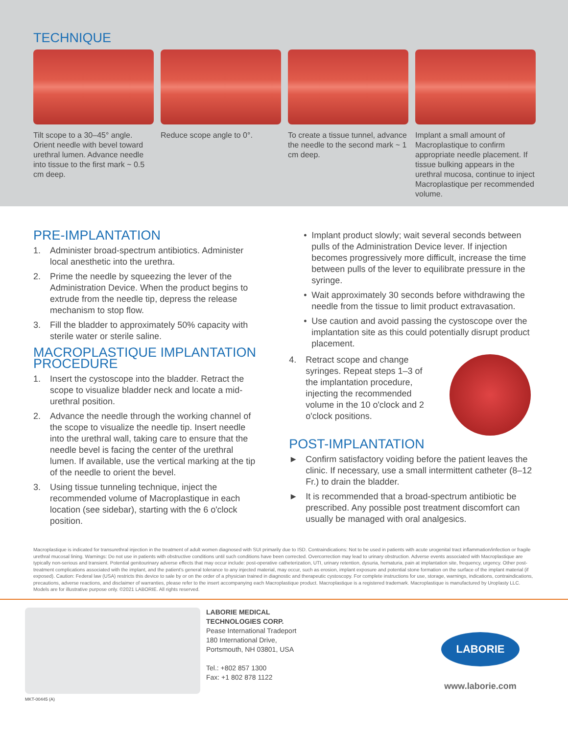TECHNIQUE
Tilt scope to a 30–45° angle. Orient needle with bevel toward urethral lumen. Advance needle into tissue to the first mark ~ 0.5 cm deep.
Reduce scope angle to 0°. To create a tissue tunnel, advance the needle to the second mark ~ 1 cm deep.
Implant a small amount of Macroplastique to confirm appropriate needle placement. If tissue bulking appears in the urethral mucosa, continue to inject Macroplastique per recommended volume.
PRE-IMPLANTATION
1. Administer broad-spectrum antibiotics. Administer local anesthetic into the urethra.
2. Prime the needle by squeezing the lever of the Administration Device. When the product begins to extrude from the needle tip, depress the release mechanism to stop flow.
3. Fill the bladder to approximately 50% capacity with sterile water or sterile saline.
MACROPLASTIQUE IMPLANTATION PROCEDURE
1. Insert the cystoscope into the bladder. Retract the scope to visualize bladder neck and locate a mid-urethral position.
2. Advance the needle through the working channel of the scope to visualize the needle tip. Insert needle into the urethral wall, taking care to ensure that the needle bevel is facing the center of the urethral lumen. If available, use the vertical marking at the tip of the needle to orient the bevel.
3. Using tissue tunneling technique, inject the recommended volume of Macroplastique in each location (see sidebar), starting with the 6 o'clock position.
• Implant product slowly; wait several seconds between pulls of the Administration Device lever. If injection becomes progressively more difficult, increase the time between pulls of the lever to equilibrate pressure in the syringe.
• Wait approximately 30 seconds before withdrawing the needle from the tissue to limit product extravasation.
• Use caution and avoid passing the cystoscope over the implantation site as this could potentially disrupt product placement.
4. Retract scope and change syringes. Repeat steps 1–3 of the implantation procedure, injecting the recommended volume in the 10 o'clock and 2 o'clock positions.
POST-IMPLANTATION
► Confirm satisfactory voiding before the patient leaves the clinic. If necessary, use a small intermittent catheter (8–12 Fr.) to drain the bladder.
► It is recommended that a broad-spectrum antibiotic be prescribed. Any possible post treatment discomfort can usually be managed with oral analgesics.
Macroplastique is indicated for transurethral injection in the treatment of adult women diagnosed with SUI primarily due to ISD. Contraindications: Not to be used in patients with acute urogenital tract inflammation/infection or fragile urethral mucosal lining. Warnings: Do not use in patients with obstructive conditions until such conditions have been corrected. Overcorrection may lead to urinary obstruction. Adverse events associated with Macroplastique are typically non-serious and transient. Potential genitourinary adverse effects that may occur include: post-operative catheterization, UTI, urinary retention, dysuria, hematuria, pain at implantation site, frequency, urgency. Other post-treatment complications associated with the implant, and the patient's general tolerance to any injected material, may occur, such as erosion, implant exposure and potential stone formation on the surface of the implant material (if exposed). Caution: Federal law (USA) restricts this device to sale by or on the order of a physician trained in diagnostic and therapeutic cystoscopy. For complete instructions for use, storage, warnings, indications, contraindications, precautions, adverse reactions, and disclaimer of warranties, please refer to the insert accompanying each Macroplastique product. Macroplastique is a registered trademark. Macroplastique is manufactured by Uroplasty LLC. Models are for illustrative purpose only. ©2021 LABORIE. All rights reserved.
LABORIE MEDICAL
TECHNOLOGIES CORP.
Pease International Tradeport
180 International Drive,
Portsmouth, NH 03801, USA
Tel.: +802 857 1300
Fax: +1 802 878 1122
LABORIE
www.laborie.com
MKT-00445 (A)